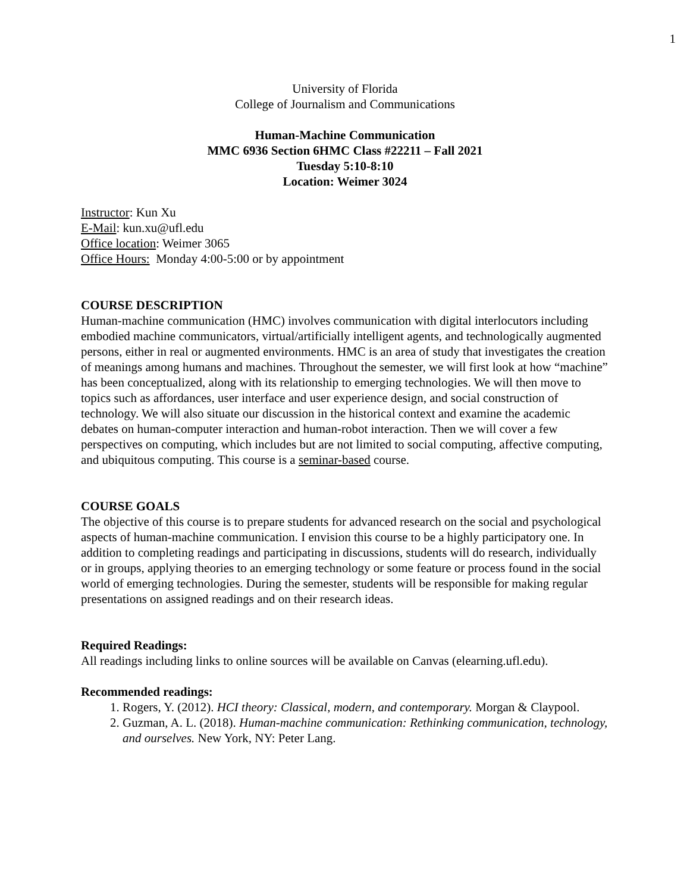1
University of Florida
College of Journalism and Communications
Human-Machine Communication
MMC 6936 Section 6HMC Class #22211 – Fall 2021
Tuesday 5:10-8:10
Location: Weimer 3024
Instructor: Kun Xu
E-Mail: kun.xu@ufl.edu
Office location: Weimer 3065
Office Hours: Monday 4:00-5:00 or by appointment
COURSE DESCRIPTION
Human-machine communication (HMC) involves communication with digital interlocutors including embodied machine communicators, virtual/artificially intelligent agents, and technologically augmented persons, either in real or augmented environments. HMC is an area of study that investigates the creation of meanings among humans and machines. Throughout the semester, we will first look at how “machine” has been conceptualized, along with its relationship to emerging technologies. We will then move to topics such as affordances, user interface and user experience design, and social construction of technology. We will also situate our discussion in the historical context and examine the academic debates on human-computer interaction and human-robot interaction. Then we will cover a few perspectives on computing, which includes but are not limited to social computing, affective computing, and ubiquitous computing. This course is a seminar-based course.
COURSE GOALS
The objective of this course is to prepare students for advanced research on the social and psychological aspects of human-machine communication. I envision this course to be a highly participatory one. In addition to completing readings and participating in discussions, students will do research, individually or in groups, applying theories to an emerging technology or some feature or process found in the social world of emerging technologies. During the semester, students will be responsible for making regular presentations on assigned readings and on their research ideas.
Required Readings:
All readings including links to online sources will be available on Canvas (elearning.ufl.edu).
Recommended readings:
1. Rogers, Y. (2012). HCI theory: Classical, modern, and contemporary. Morgan & Claypool.
2. Guzman, A. L. (2018). Human-machine communication: Rethinking communication, technology, and ourselves. New York, NY: Peter Lang.